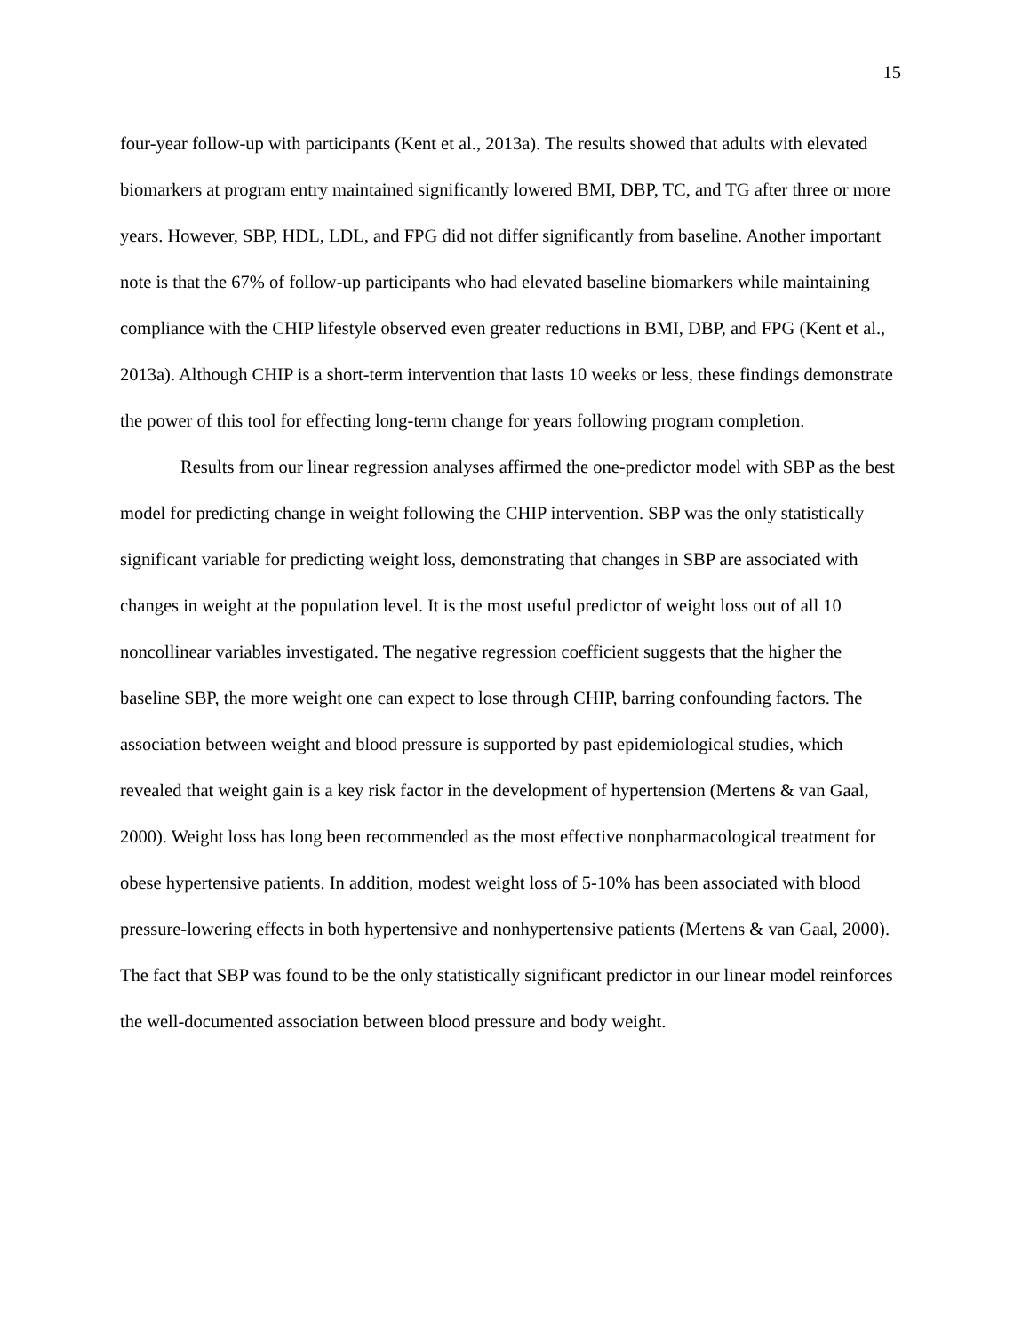15
four-year follow-up with participants (Kent et al., 2013a). The results showed that adults with elevated biomarkers at program entry maintained significantly lowered BMI, DBP, TC, and TG after three or more years. However, SBP, HDL, LDL, and FPG did not differ significantly from baseline. Another important note is that the 67% of follow-up participants who had elevated baseline biomarkers while maintaining compliance with the CHIP lifestyle observed even greater reductions in BMI, DBP, and FPG (Kent et al., 2013a). Although CHIP is a short-term intervention that lasts 10 weeks or less, these findings demonstrate the power of this tool for effecting long-term change for years following program completion.
Results from our linear regression analyses affirmed the one-predictor model with SBP as the best model for predicting change in weight following the CHIP intervention. SBP was the only statistically significant variable for predicting weight loss, demonstrating that changes in SBP are associated with changes in weight at the population level. It is the most useful predictor of weight loss out of all 10 noncollinear variables investigated. The negative regression coefficient suggests that the higher the baseline SBP, the more weight one can expect to lose through CHIP, barring confounding factors. The association between weight and blood pressure is supported by past epidemiological studies, which revealed that weight gain is a key risk factor in the development of hypertension (Mertens & van Gaal, 2000). Weight loss has long been recommended as the most effective nonpharmacological treatment for obese hypertensive patients. In addition, modest weight loss of 5-10% has been associated with blood pressure-lowering effects in both hypertensive and nonhypertensive patients (Mertens & van Gaal, 2000). The fact that SBP was found to be the only statistically significant predictor in our linear model reinforces the well-documented association between blood pressure and body weight.